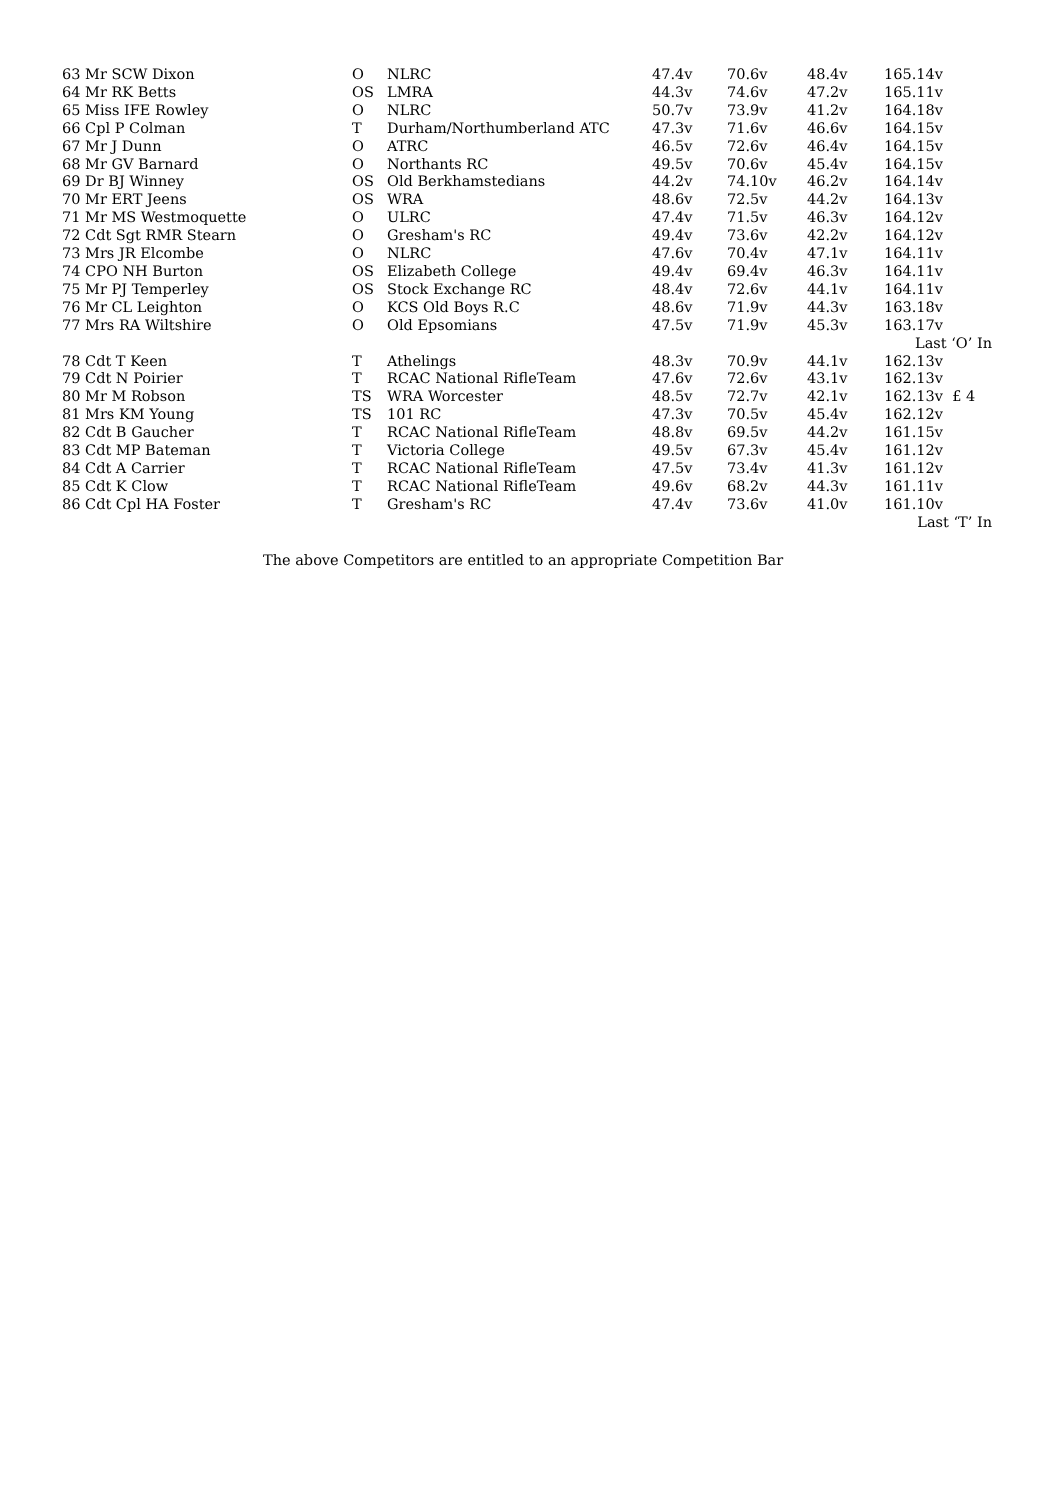| 63 Mr SCW Dixon | O | NLRC | 47.4v | 70.6v | 48.4v | 165.14v |
| 64 Mr RK Betts | OS | LMRA | 44.3v | 74.6v | 47.2v | 165.11v |
| 65 Miss IFE Rowley | O | NLRC | 50.7v | 73.9v | 41.2v | 164.18v |
| 66 Cpl P Colman | T | Durham/Northumberland ATC | 47.3v | 71.6v | 46.6v | 164.15v |
| 67 Mr J Dunn | O | ATRC | 46.5v | 72.6v | 46.4v | 164.15v |
| 68 Mr GV Barnard | O | Northants RC | 49.5v | 70.6v | 45.4v | 164.15v |
| 69 Dr BJ Winney | OS | Old Berkhamstedians | 44.2v | 74.10v | 46.2v | 164.14v |
| 70 Mr ERT Jeens | OS | WRA | 48.6v | 72.5v | 44.2v | 164.13v |
| 71 Mr MS Westmoquette | O | ULRC | 47.4v | 71.5v | 46.3v | 164.12v |
| 72 Cdt Sgt RMR Stearn | O | Gresham's RC | 49.4v | 73.6v | 42.2v | 164.12v |
| 73 Mrs JR Elcombe | O | NLRC | 47.6v | 70.4v | 47.1v | 164.11v |
| 74 CPO NH Burton | OS | Elizabeth College | 49.4v | 69.4v | 46.3v | 164.11v |
| 75 Mr PJ Temperley | OS | Stock Exchange RC | 48.4v | 72.6v | 44.1v | 164.11v |
| 76 Mr CL Leighton | O | KCS Old Boys R.C | 48.6v | 71.9v | 44.3v | 163.18v |
| 77 Mrs RA Wiltshire | O | Old Epsomians | 47.5v | 71.9v | 45.3v | 163.17v |
| Last ‘O’ In | | | | | | |
| 78 Cdt T Keen | T | Athelings | 48.3v | 70.9v | 44.1v | 162.13v |
| 79 Cdt N Poirier | T | RCAC National RifleTeam | 47.6v | 72.6v | 43.1v | 162.13v |
| 80 Mr M Robson | TS | WRA Worcester | 48.5v | 72.7v | 42.1v | 162.13v £ 4 |
| 81 Mrs KM Young | TS | 101 RC | 47.3v | 70.5v | 45.4v | 162.12v |
| 82 Cdt B Gaucher | T | RCAC National RifleTeam | 48.8v | 69.5v | 44.2v | 161.15v |
| 83 Cdt MP Bateman | T | Victoria College | 49.5v | 67.3v | 45.4v | 161.12v |
| 84 Cdt A Carrier | T | RCAC National RifleTeam | 47.5v | 73.4v | 41.3v | 161.12v |
| 85 Cdt K Clow | T | RCAC National RifleTeam | 49.6v | 68.2v | 44.3v | 161.11v |
| 86 Cdt Cpl HA Foster | T | Gresham's RC | 47.4v | 73.6v | 41.0v | 161.10v |
| Last ‘T’ In | | | | | | |
The above Competitors are entitled to an appropriate Competition Bar